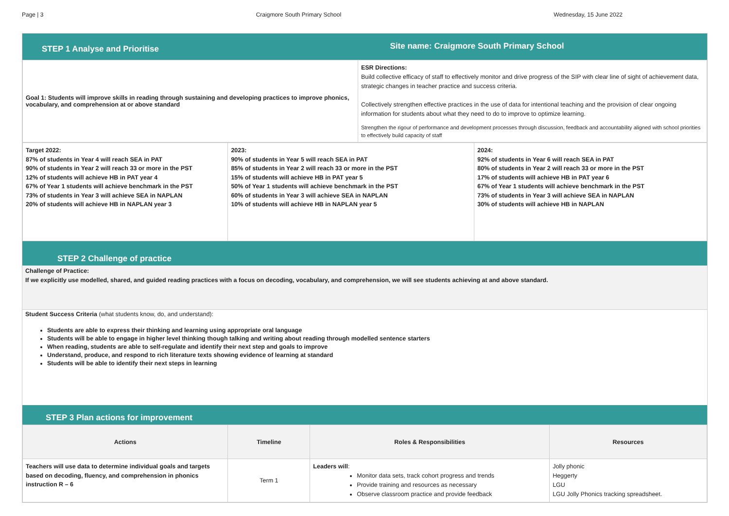Page | 3 Craigmore South Primary School Wednesday, 15 June 2022
STEP 1 Analyse and Prioritise
Site name: Craigmore South Primary School
| Goal 1: Students will improve skills in reading through sustaining and developing practices to improve phonics, vocabulary, and comprehension at or above standard | ESR Directions: Build collective efficacy of staff to effectively monitor and drive progress of the SIP with clear line of sight of achievement data, strategic changes in teacher practice and success criteria. Collectively strengthen effective practices in the use of data for intentional teaching and the provision of clear ongoing information for students about what they need to do to improve to optimize learning. Strengthen the rigour of performance and development processes through discussion, feedback and accountability aligned with school priorities to effectively build capacity of staff |
| Target 2022: 87% of students in Year 4 will reach SEA in PAT 90% of students in Year 2 will reach 33 or more in the PST 12% of students will achieve HB in PAT year 4 67% of Year 1 students will achieve benchmark in the PST 73% of students in Year 3 will achieve SEA in NAPLAN 20% of students will achieve HB in NAPLAN year 3 | 2023: 90% of students in Year 5 will reach SEA in PAT 85% of students in Year 2 will reach 33 or more in the PST 15% of students will achieve HB in PAT year 5 50% of Year 1 students will achieve benchmark in the PST 60% of students in Year 3 will achieve SEA in NAPLAN 10% of students will achieve HB in NAPLAN year 5 | 2024: 92% of students in Year 6 will reach SEA in PAT 80% of students in Year 2 will reach 33 or more in the PST 17% of students will achieve HB in PAT year 6 67% of Year 1 students will achieve benchmark in the PST 73% of students in Year 3 will achieve SEA in NAPLAN 30% of students will achieve HB in NAPLAN |
STEP 2 Challenge of practice
Challenge of Practice:
If we explicitly use modelled, shared, and guided reading practices with a focus on decoding, vocabulary, and comprehension, we will see students achieving at and above standard.
Student Success Criteria (what students know, do, and understand):
Students are able to express their thinking and learning using appropriate oral language
Students will be able to engage in higher level thinking though talking and writing about reading through modelled sentence starters
When reading, students are able to self-regulate and identify their next step and goals to improve
Understand, produce, and respond to rich literature texts showing evidence of learning at standard
Students will be able to identify their next steps in learning
STEP 3 Plan actions for improvement
| Actions | Timeline | Roles & Responsibilities | Resources |
| --- | --- | --- | --- |
| Teachers will use data to determine individual goals and targets based on decoding, fluency, and comprehension in phonics instruction R – 6 | Term 1 | Leaders will : Monitor data sets, track cohort progress and trends Provide training and resources as necessary Observe classroom practice and provide feedback | Jolly phonic Heggerty LGU LGU Jolly Phonics tracking spreadsheet. |